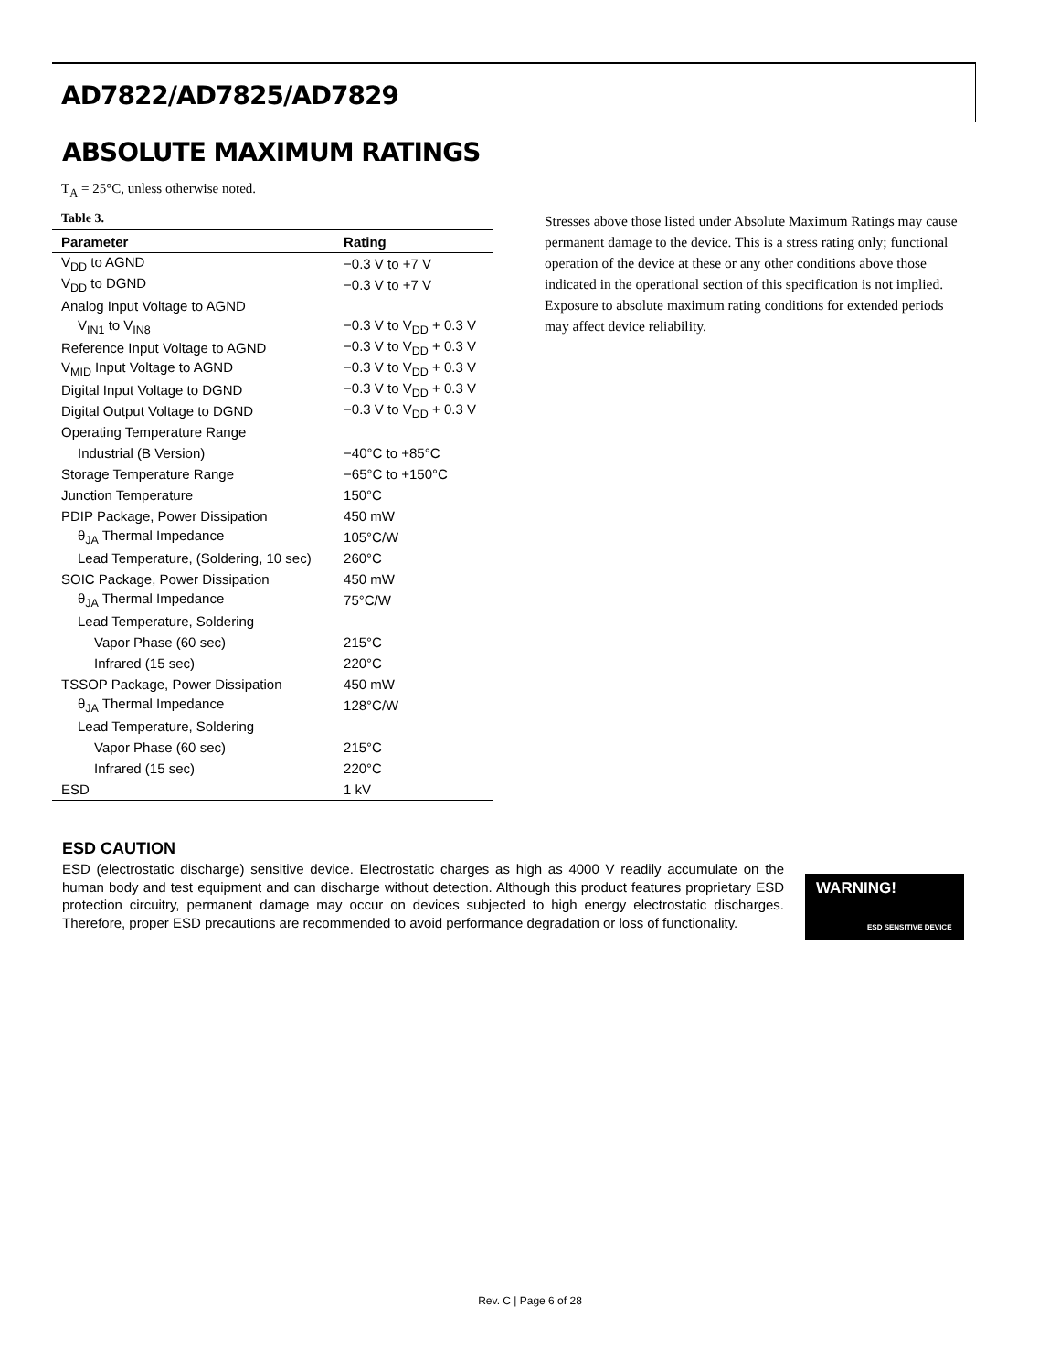AD7822/AD7825/AD7829
ABSOLUTE MAXIMUM RATINGS
T<sub>A</sub> = 25°C, unless otherwise noted.
Table 3.
| Parameter | Rating |
| --- | --- |
| V<sub>DD</sub> to AGND | −0.3 V to +7 V |
| V<sub>DD</sub> to DGND | −0.3 V to +7 V |
| Analog Input Voltage to AGND | |
| V<sub>IN1</sub> to V<sub>IN8</sub> | −0.3 V to V<sub>DD</sub> + 0.3 V |
| Reference Input Voltage to AGND | −0.3 V to V<sub>DD</sub> + 0.3 V |
| V<sub>MID</sub> Input Voltage to AGND | −0.3 V to V<sub>DD</sub> + 0.3 V |
| Digital Input Voltage to DGND | −0.3 V to V<sub>DD</sub> + 0.3 V |
| Digital Output Voltage to DGND | −0.3 V to V<sub>DD</sub> + 0.3 V |
| Operating Temperature Range | |
| Industrial (B Version) | −40°C to +85°C |
| Storage Temperature Range | −65°C to +150°C |
| Junction Temperature | 150°C |
| PDIP Package, Power Dissipation | 450 mW |
| θ<sub>JA</sub> Thermal Impedance | 105°C/W |
| Lead Temperature, (Soldering, 10 sec) | 260°C |
| SOIC Package, Power Dissipation | 450 mW |
| θ<sub>JA</sub> Thermal Impedance | 75°C/W |
| Lead Temperature, Soldering | |
| Vapor Phase (60 sec) | 215°C |
| Infrared (15 sec) | 220°C |
| TSSOP Package, Power Dissipation | 450 mW |
| θ<sub>JA</sub> Thermal Impedance | 128°C/W |
| Lead Temperature, Soldering | |
| Vapor Phase (60 sec) | 215°C |
| Infrared (15 sec) | 220°C |
| ESD | 1 kV |
Stresses above those listed under Absolute Maximum Ratings may cause permanent damage to the device. This is a stress rating only; functional operation of the device at these or any other conditions above those indicated in the operational section of this specification is not implied. Exposure to absolute maximum rating conditions for extended periods may affect device reliability.
ESD CAUTION
ESD (electrostatic discharge) sensitive device. Electrostatic charges as high as 4000 V readily accumulate on the human body and test equipment and can discharge without detection. Although this product features proprietary ESD protection circuitry, permanent damage may occur on devices subjected to high energy electrostatic discharges. Therefore, proper ESD precautions are recommended to avoid performance degradation or loss of functionality.
WARNING!
ESD SENSITIVE DEVICE
Rev. C | Page 6 of 28